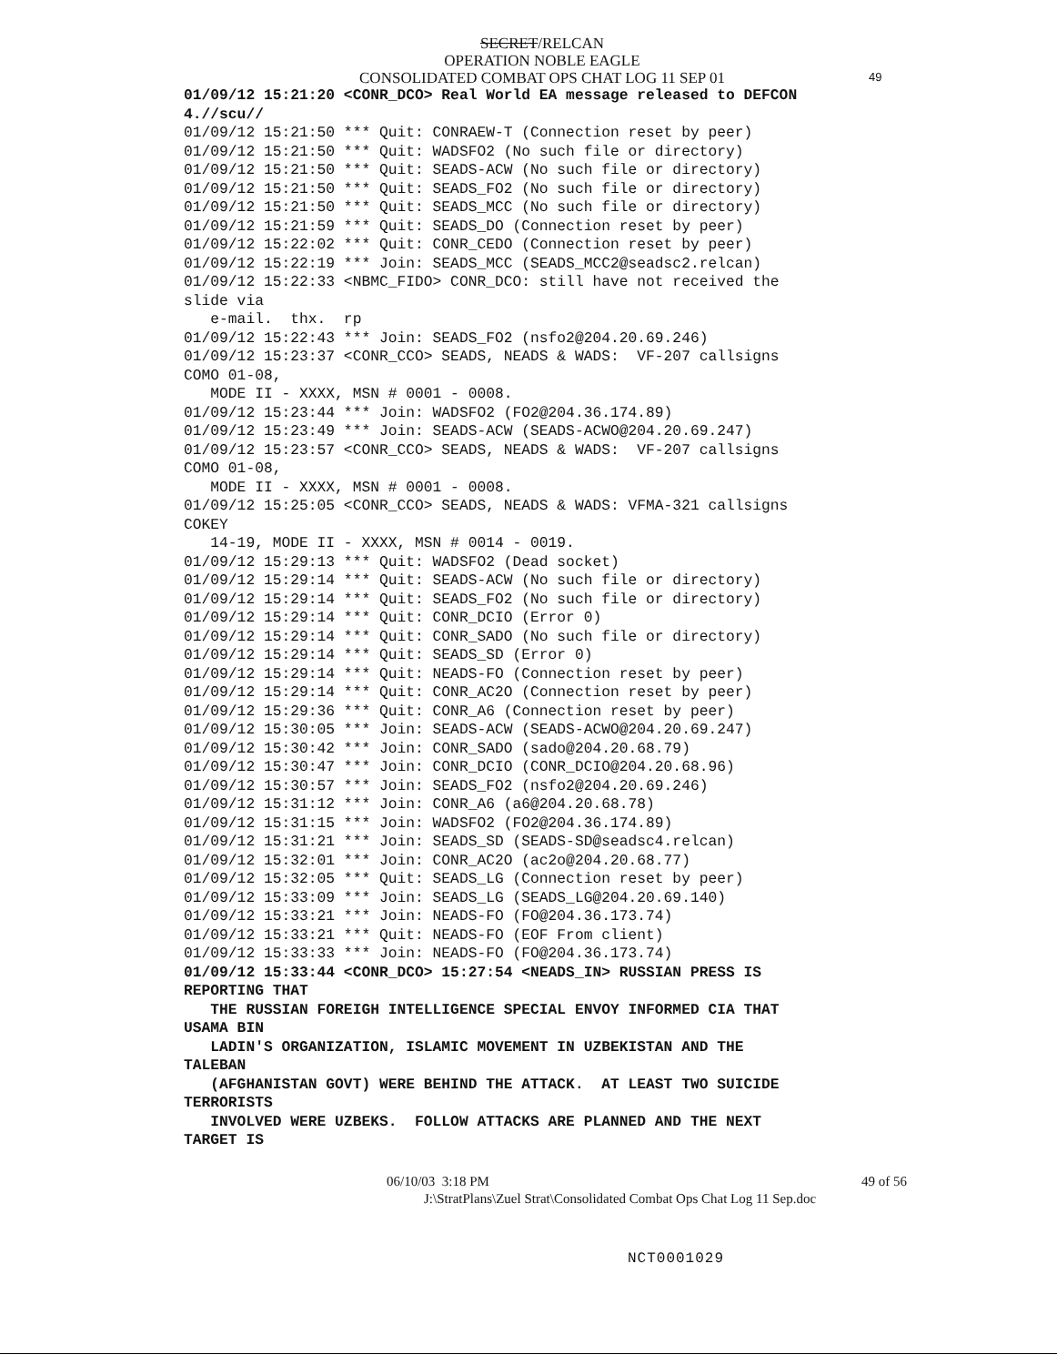SECRET/RELCAN
OPERATION NOBLE EAGLE
CONSOLIDATED COMBAT OPS CHAT LOG 11 SEP 01
49
01/09/12 15:21:20 <CONR_DCO> Real World EA message released to DEFCON
4.//scu//
01/09/12 15:21:50 *** Quit: CONRAEW-T (Connection reset by peer)
01/09/12 15:21:50 *** Quit: WADSFO2 (No such file or directory)
01/09/12 15:21:50 *** Quit: SEADS-ACW (No such file or directory)
01/09/12 15:21:50 *** Quit: SEADS_FO2 (No such file or directory)
01/09/12 15:21:50 *** Quit: SEADS_MCC (No such file or directory)
01/09/12 15:21:59 *** Quit: SEADS_DO (Connection reset by peer)
01/09/12 15:22:02 *** Quit: CONR_CEDO (Connection reset by peer)
01/09/12 15:22:19 *** Join: SEADS_MCC (SEADS_MCC2@seadsc2.relcan)
01/09/12 15:22:33 <NBMC_FIDO> CONR_DCO: still have not received the
slide via
   e-mail.  thx.  rp
01/09/12 15:22:43 *** Join: SEADS_FO2 (nsfo2@204.20.69.246)
01/09/12 15:23:37 <CONR_CCO> SEADS, NEADS & WADS:  VF-207 callsigns
COMO 01-08,
   MODE II - XXXX, MSN # 0001 - 0008.
01/09/12 15:23:44 *** Join: WADSFO2 (FO2@204.36.174.89)
01/09/12 15:23:49 *** Join: SEADS-ACW (SEADS-ACWO@204.20.69.247)
01/09/12 15:23:57 <CONR_CCO> SEADS, NEADS & WADS:  VF-207 callsigns
COMO 01-08,
   MODE II - XXXX, MSN # 0001 - 0008.
01/09/12 15:25:05 <CONR_CCO> SEADS, NEADS & WADS: VFMA-321 callsigns
COKEY
   14-19, MODE II - XXXX, MSN # 0014 - 0019.
01/09/12 15:29:13 *** Quit: WADSFO2 (Dead socket)
01/09/12 15:29:14 *** Quit: SEADS-ACW (No such file or directory)
01/09/12 15:29:14 *** Quit: SEADS_FO2 (No such file or directory)
01/09/12 15:29:14 *** Quit: CONR_DCIO (Error 0)
01/09/12 15:29:14 *** Quit: CONR_SADO (No such file or directory)
01/09/12 15:29:14 *** Quit: SEADS_SD (Error 0)
01/09/12 15:29:14 *** Quit: NEADS-FO (Connection reset by peer)
01/09/12 15:29:14 *** Quit: CONR_AC2O (Connection reset by peer)
01/09/12 15:29:36 *** Quit: CONR_A6 (Connection reset by peer)
01/09/12 15:30:05 *** Join: SEADS-ACW (SEADS-ACWO@204.20.69.247)
01/09/12 15:30:42 *** Join: CONR_SADO (sado@204.20.68.79)
01/09/12 15:30:47 *** Join: CONR_DCIO (CONR_DCIO@204.20.68.96)
01/09/12 15:30:57 *** Join: SEADS_FO2 (nsfo2@204.20.69.246)
01/09/12 15:31:12 *** Join: CONR_A6 (a6@204.20.68.78)
01/09/12 15:31:15 *** Join: WADSFO2 (FO2@204.36.174.89)
01/09/12 15:31:21 *** Join: SEADS_SD (SEADS-SD@seadsc4.relcan)
01/09/12 15:32:01 *** Join: CONR_AC2O (ac2o@204.20.68.77)
01/09/12 15:32:05 *** Quit: SEADS_LG (Connection reset by peer)
01/09/12 15:33:09 *** Join: SEADS_LG (SEADS_LG@204.20.69.140)
01/09/12 15:33:21 *** Join: NEADS-FO (FO@204.36.173.74)
01/09/12 15:33:21 *** Quit: NEADS-FO (EOF From client)
01/09/12 15:33:33 *** Join: NEADS-FO (FO@204.36.173.74)
01/09/12 15:33:44 <CONR_DCO> 15:27:54 <NEADS_IN> RUSSIAN PRESS IS
REPORTING THAT
   THE RUSSIAN FOREIGH INTELLIGENCE SPECIAL ENVOY INFORMED CIA THAT
USAMA BIN
   LADIN'S ORGANIZATION, ISLAMIC MOVEMENT IN UZBEKISTAN AND THE
TALEBAN
   (AFGHANISTAN GOVT) WERE BEHIND THE ATTACK.  AT LEAST TWO SUICIDE
TERRORISTS
   INVOLVED WERE UZBEKS.  FOLLOW ATTACKS ARE PLANNED AND THE NEXT
TARGET IS
06/10/03 3:18 PM 49 of 56
J:\StratPlans\Zuel Strat\Consolidated Combat Ops Chat Log 11 Sep.doc
NCT0001029